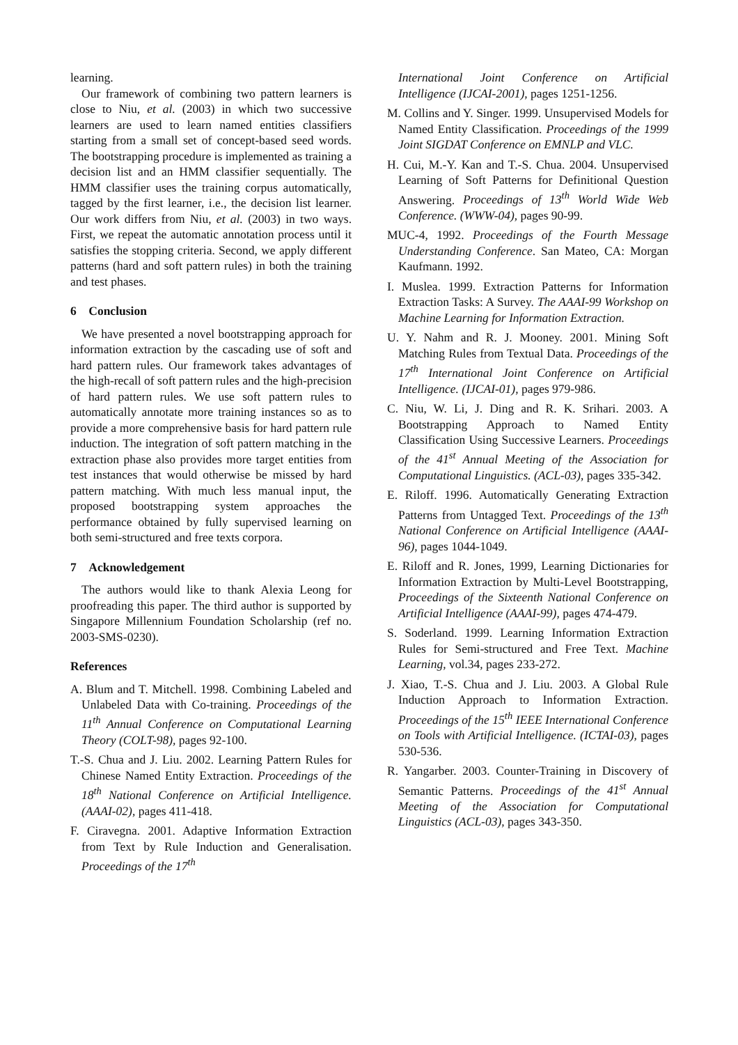learning.
Our framework of combining two pattern learners is close to Niu, et al. (2003) in which two successive learners are used to learn named entities classifiers starting from a small set of concept-based seed words. The bootstrapping procedure is implemented as training a decision list and an HMM classifier sequentially. The HMM classifier uses the training corpus automatically, tagged by the first learner, i.e., the decision list learner. Our work differs from Niu, et al. (2003) in two ways. First, we repeat the automatic annotation process until it satisfies the stopping criteria. Second, we apply different patterns (hard and soft pattern rules) in both the training and test phases.
6 Conclusion
We have presented a novel bootstrapping approach for information extraction by the cascading use of soft and hard pattern rules. Our framework takes advantages of the high-recall of soft pattern rules and the high-precision of hard pattern rules. We use soft pattern rules to automatically annotate more training instances so as to provide a more comprehensive basis for hard pattern rule induction. The integration of soft pattern matching in the extraction phase also provides more target entities from test instances that would otherwise be missed by hard pattern matching. With much less manual input, the proposed bootstrapping system approaches the performance obtained by fully supervised learning on both semi-structured and free texts corpora.
7 Acknowledgement
The authors would like to thank Alexia Leong for proofreading this paper. The third author is supported by Singapore Millennium Foundation Scholarship (ref no. 2003-SMS-0230).
References
A. Blum and T. Mitchell. 1998. Combining Labeled and Unlabeled Data with Co-training. Proceedings of the 11<sup>th</sup> Annual Conference on Computational Learning Theory (COLT-98), pages 92-100.
T.-S. Chua and J. Liu. 2002. Learning Pattern Rules for Chinese Named Entity Extraction. Proceedings of the 18<sup>th</sup> National Conference on Artificial Intelligence. (AAAI-02), pages 411-418.
F. Ciravegna. 2001. Adaptive Information Extraction from Text by Rule Induction and Generalisation. Proceedings of the 17<sup>th</sup>
International Joint Conference on Artificial Intelligence (IJCAI-2001), pages 1251-1256.
M. Collins and Y. Singer. 1999. Unsupervised Models for Named Entity Classification. Proceedings of the 1999 Joint SIGDAT Conference on EMNLP and VLC.
H. Cui, M.-Y. Kan and T.-S. Chua. 2004. Unsupervised Learning of Soft Patterns for Definitional Question Answering. Proceedings of 13<sup>th</sup> World Wide Web Conference. (WWW-04), pages 90-99.
MUC-4, 1992. Proceedings of the Fourth Message Understanding Conference. San Mateo, CA: Morgan Kaufmann. 1992.
I. Muslea. 1999. Extraction Patterns for Information Extraction Tasks: A Survey. The AAAI-99 Workshop on Machine Learning for Information Extraction.
U. Y. Nahm and R. J. Mooney. 2001. Mining Soft Matching Rules from Textual Data. Proceedings of the 17<sup>th</sup> International Joint Conference on Artificial Intelligence. (IJCAI-01), pages 979-986.
C. Niu, W. Li, J. Ding and R. K. Srihari. 2003. A Bootstrapping Approach to Named Entity Classification Using Successive Learners. Proceedings of the 41<sup>st</sup> Annual Meeting of the Association for Computational Linguistics. (ACL-03), pages 335-342.
E. Riloff. 1996. Automatically Generating Extraction Patterns from Untagged Text. Proceedings of the 13<sup>th</sup> National Conference on Artificial Intelligence (AAAI-96), pages 1044-1049.
E. Riloff and R. Jones, 1999, Learning Dictionaries for Information Extraction by Multi-Level Bootstrapping, Proceedings of the Sixteenth National Conference on Artificial Intelligence (AAAI-99), pages 474-479.
S. Soderland. 1999. Learning Information Extraction Rules for Semi-structured and Free Text. Machine Learning, vol.34, pages 233-272.
J. Xiao, T.-S. Chua and J. Liu. 2003. A Global Rule Induction Approach to Information Extraction. Proceedings of the 15<sup>th</sup> IEEE International Conference on Tools with Artificial Intelligence. (ICTAI-03), pages 530-536.
R. Yangarber. 2003. Counter-Training in Discovery of Semantic Patterns. Proceedings of the 41<sup>st</sup> Annual Meeting of the Association for Computational Linguistics (ACL-03), pages 343-350.